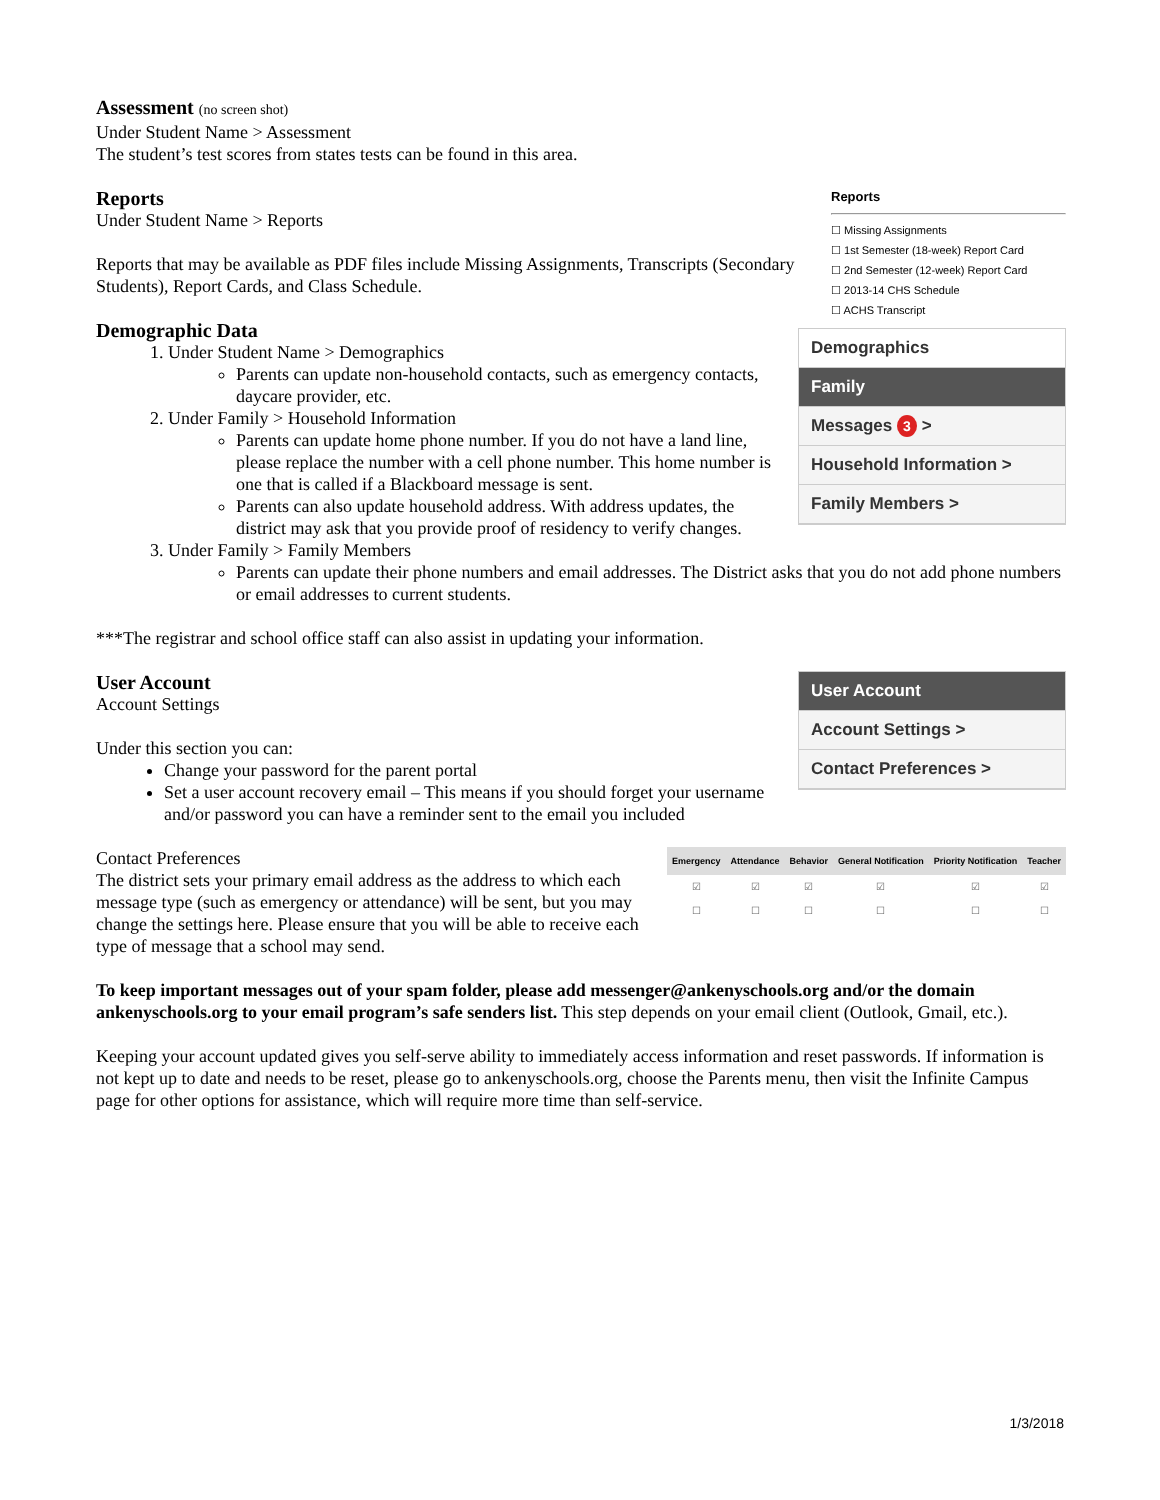Assessment (no screen shot)
Under Student Name > Assessment
The student’s test scores from states tests can be found in this area.
Reports
☐ Missing Assignments
☐ 1st Semester (18-week) Report Card
☐ 2nd Semester (12-week) Report Card
☐ 2013-14 CHS Schedule
☐ ACHS Transcript
Reports
Under Student Name > Reports
Reports that may be available as PDF files include Missing Assignments, Transcripts (Secondary Students), Report Cards, and Class Schedule.
Demographics
Family
Messages 3 >
Household Information >
Family Members >
Demographic Data
1. Under Student Name > Demographics
Parents can update non-household contacts, such as emergency contacts, daycare provider, etc.
2. Under Family > Household Information
Parents can update home phone number. If you do not have a land line, please replace the number with a cell phone number. This home number is one that is called if a Blackboard message is sent.
Parents can also update household address. With address updates, the district may ask that you provide proof of residency to verify changes.
3. Under Family > Family Members
Parents can update their phone numbers and email addresses. The District asks that you do not add phone numbers or email addresses to current students.
***The registrar and school office staff can also assist in updating your information.
User Account
Account Settings >
Contact Preferences >
User Account
Account Settings
Under this section you can:
Change your password for the parent portal
Set a user account recovery email – This means if you should forget your username and/or password you can have a reminder sent to the email you included
| Emergency | Attendance | Behavior | General Notification | Priority Notification | Teacher |
| --- | --- | --- | --- | --- | --- |
| ☑ | ☑ | ☑ | ☑ | ☑ | ☑ |
| ☐ | ☐ | ☐ | ☐ | ☐ | ☐ |
Contact Preferences
The district sets your primary email address as the address to which each message type (such as emergency or attendance) will be sent, but you may change the settings here. Please ensure that you will be able to receive each type of message that a school may send.
To keep important messages out of your spam folder, please add messenger@ankenyschools.org and/or the domain ankenyschools.org to your email program’s safe senders list. This step depends on your email client (Outlook, Gmail, etc.).
Keeping your account updated gives you self-serve ability to immediately access information and reset passwords. If information is not kept up to date and needs to be reset, please go to ankenyschools.org, choose the Parents menu, then visit the Infinite Campus page for other options for assistance, which will require more time than self-service.
1/3/2018